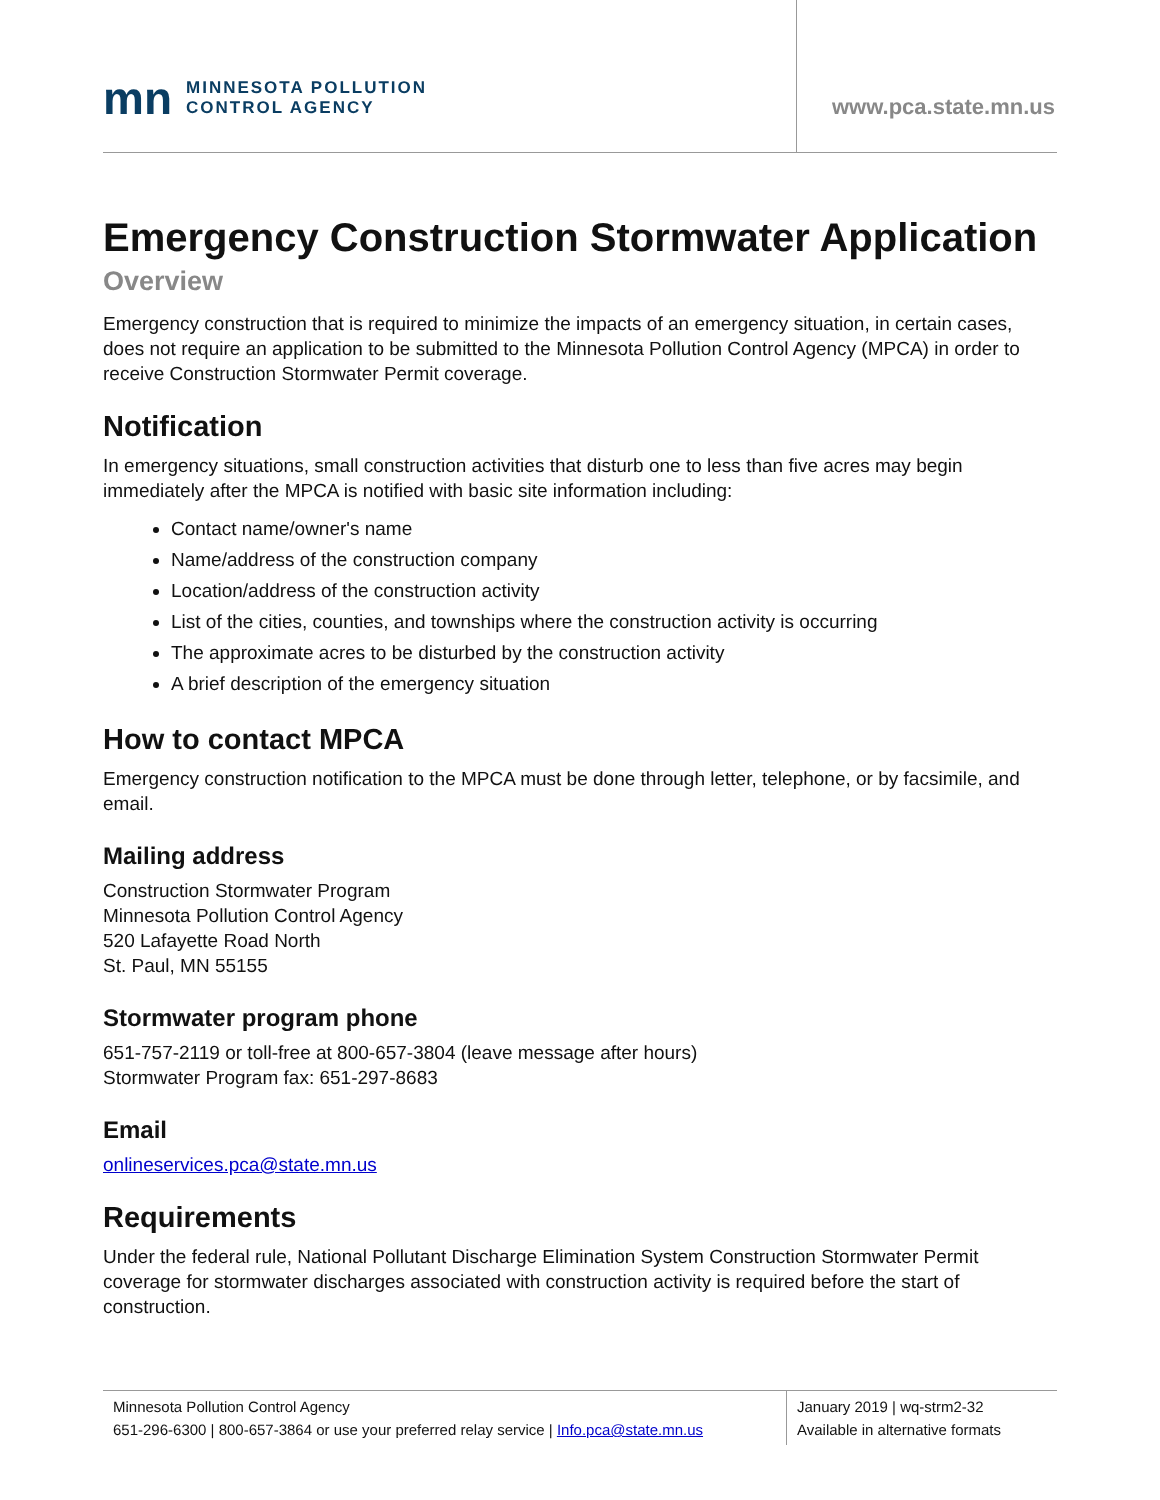mn MINNESOTA POLLUTION
CONTROL AGENCY
www.pca.state.mn.us
Emergency Construction Stormwater Application
Overview
Emergency construction that is required to minimize the impacts of an emergency situation, in certain cases, does not require an application to be submitted to the Minnesota Pollution Control Agency (MPCA) in order to receive Construction Stormwater Permit coverage.
Notification
In emergency situations, small construction activities that disturb one to less than five acres may begin immediately after the MPCA is notified with basic site information including:
Contact name/owner's name
Name/address of the construction company
Location/address of the construction activity
List of the cities, counties, and townships where the construction activity is occurring
The approximate acres to be disturbed by the construction activity
A brief description of the emergency situation
How to contact MPCA
Emergency construction notification to the MPCA must be done through letter, telephone, or by facsimile, and email.
Mailing address
Construction Stormwater Program
Minnesota Pollution Control Agency
520 Lafayette Road North
St. Paul, MN 55155
Stormwater program phone
651-757-2119 or toll-free at 800-657-3804 (leave message after hours)
Stormwater Program fax: 651-297-8683
Email
onlineservices.pca@state.mn.us
Requirements
Under the federal rule, National Pollutant Discharge Elimination System Construction Stormwater Permit coverage for stormwater discharges associated with construction activity is required before the start of construction.
Minnesota Pollution Control Agency
651-296-6300 | 800-657-3864 or use your preferred relay service | Info.pca@state.mn.us
January 2019 | wq-strm2-32
Available in alternative formats